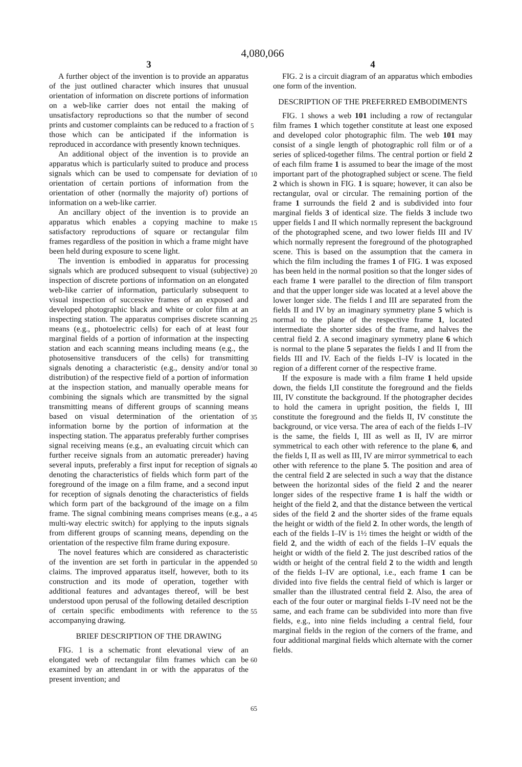4,080,066
3
A further object of the invention is to provide an apparatus of the just outlined character which insures that unusual orientation of information on discrete portions of information on a web-like carrier does not entail the making of unsatisfactory reproductions so that the number of second prints and customer complaints can be reduced to a fraction of those which can be anticipated if the information is reproduced in accordance with presently known techniques.
An additional object of the invention is to provide an apparatus which is particularly suited to produce and process signals which can be used to compensate for deviation of orientation of certain portions of information from the orientation of other (normally the majority of) portions of information on a web-like carrier.
An ancillary object of the invention is to provide an apparatus which enables a copying machine to make satisfactory reproductions of square or rectangular film frames regardless of the position in which a frame might have been held during exposure to scene light.
The invention is embodied in apparatus for processing signals which are produced subsequent to visual (subjective) inspection of discrete portions of information on an elongated web-like carrier of information, particularly subsequent to visual inspection of successive frames of an exposed and developed photographic black and white or color film at an inspecting station. The apparatus comprises discrete scanning means (e.g., photoelectric cells) for each of at least four marginal fields of a portion of information at the inspecting station and each scanning means including means (e.g., the photosensitive transducers of the cells) for transmitting signals denoting a characteristic (e.g., density and/or tonal distribution) of the respective field of a portion of information at the inspection station, and manually operable means for combining the signals which are transmitted by the signal transmitting means of different groups of scanning means based on visual determination of the orientation of information borne by the portion of information at the inspecting station. The apparatus preferably further comprises signal receiving means (e.g., an evaluating circuit which can further receive signals from an automatic prereader) having several inputs, preferably a first input for reception of signals denoting the characteristics of fields which form part of the foreground of the image on a film frame, and a second input for reception of signals denoting the characteristics of fields which form part of the background of the image on a film frame. The signal combining means comprises means (e.g., a multi-way electric switch) for applying to the inputs signals from different groups of scanning means, depending on the orientation of the respective film frame during exposure.
The novel features which are considered as characteristic of the invention are set forth in particular in the appended claims. The improved apparatus itself, however, both to its construction and its mode of operation, together with additional features and advantages thereof, will be best understood upon perusal of the following detailed description of certain specific embodiments with reference to the accompanying drawing.
BRIEF DESCRIPTION OF THE DRAWING
FIG. 1 is a schematic front elevational view of an elongated web of rectangular film frames which can be examined by an attendant in or with the apparatus of the present invention; and
5
10
15
20
25
30
35
40
45
50
55
60
65
4
FIG. 2 is a circuit diagram of an apparatus which embodies one form of the invention.
DESCRIPTION OF THE PREFERRED EMBODIMENTS
FIG. 1 shows a web 101 including a row of rectangular film frames 1 which together constitute at least one exposed and developed color photographic film. The web 101 may consist of a single length of photographic roll film or of a series of spliced-together films. The central portion or field 2 of each film frame 1 is assumed to bear the image of the most important part of the photographed subject or scene. The field 2 which is shown in FIG. 1 is square; however, it can also be rectangular, oval or circular. The remaining portion of the frame 1 surrounds the field 2 and is subdivided into four marginal fields 3 of identical size. The fields 3 include two upper fields I and II which normally represent the background of the photographed scene, and two lower fields III and IV which normally represent the foreground of the photographed scene. This is based on the assumption that the camera in which the film including the frames 1 of FIG. 1 was exposed has been held in the normal position so that the longer sides of each frame 1 were parallel to the direction of film transport and that the upper longer side was located at a level above the lower longer side. The fields I and III are separated from the fields II and IV by an imaginary symmetry plane 5 which is normal to the plane of the respective frame 1, located intermediate the shorter sides of the frame, and halves the central field 2. A second imaginary symmetry plane 6 which is normal to the plane 5 separates the fields I and II from the fields III and IV. Each of the fields I–IV is located in the region of a different corner of the respective frame.
If the exposure is made with a film frame 1 held upside down, the fields I,II constitute the foreground and the fields III, IV constitute the background. If the photographer decides to hold the camera in upright position, the fields I, III constitute the foreground and the fields II, IV constitute the background, or vice versa. The area of each of the fields I–IV is the same, the fields I, III as well as II, IV are mirror symmetrical to each other with reference to the plane 6, and the fields I, II as well as III, IV are mirror symmetrical to each other with reference to the plane 5. The position and area of the central field 2 are selected in such a way that the distance between the horizontal sides of the field 2 and the nearer longer sides of the respective frame 1 is half the width or height of the field 2, and that the distance between the vertical sides of the field 2 and the shorter sides of the frame equals the height or width of the field 2. In other words, the length of each of the fields I–IV is 1½ times the height or width of the field 2, and the width of each of the fields I–IV equals the height or width of the field 2. The just described ratios of the width or height of the central field 2 to the width and length of the fields I–IV are optional, i.e., each frame 1 can be divided into five fields the central field of which is larger or smaller than the illustrated central field 2. Also, the area of each of the four outer or marginal fields I–IV need not be the same, and each frame can be subdivided into more than five fields, e.g., into nine fields including a central field, four marginal fields in the region of the corners of the frame, and four additional marginal fields which alternate with the corner fields.